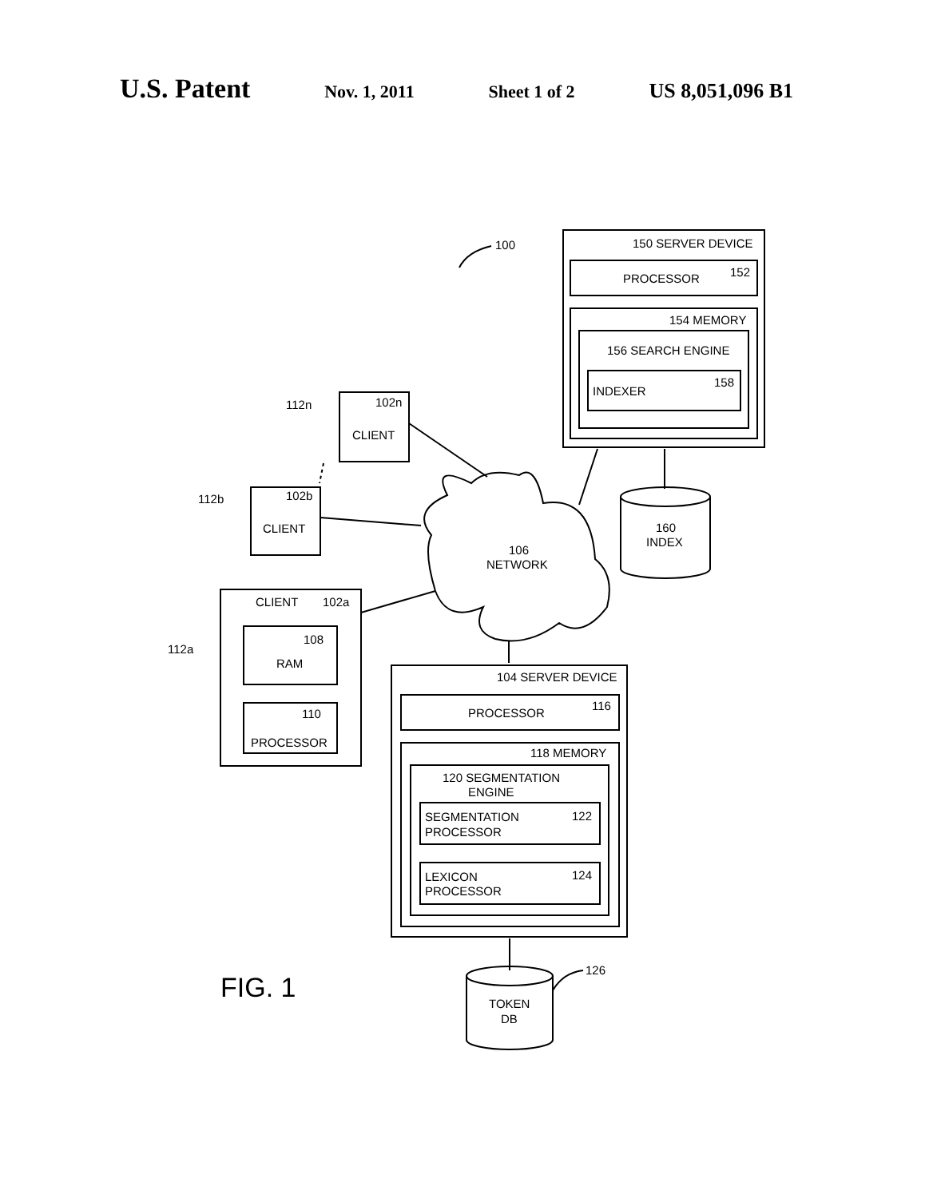U.S. Patent Nov. 1, 2011 Sheet 1 of 2 US 8,051,096 B1
100
150 SERVER DEVICE
PROCESSOR
152
154 MEMORY
156 SEARCH ENGINE
INDEXER
158
160
INDEX
102n
CLIENT
112n
102b
CLIENT
112b
CLIENT
102a
108
RAM
110
PROCESSOR
112a
106
NETWORK
104 SERVER DEVICE
PROCESSOR
116
118 MEMORY
120 SEGMENTATION
ENGINE
SEGMENTATION
PROCESSOR
122
LEXICON
PROCESSOR
124
TOKEN
DB
126
FIG. 1